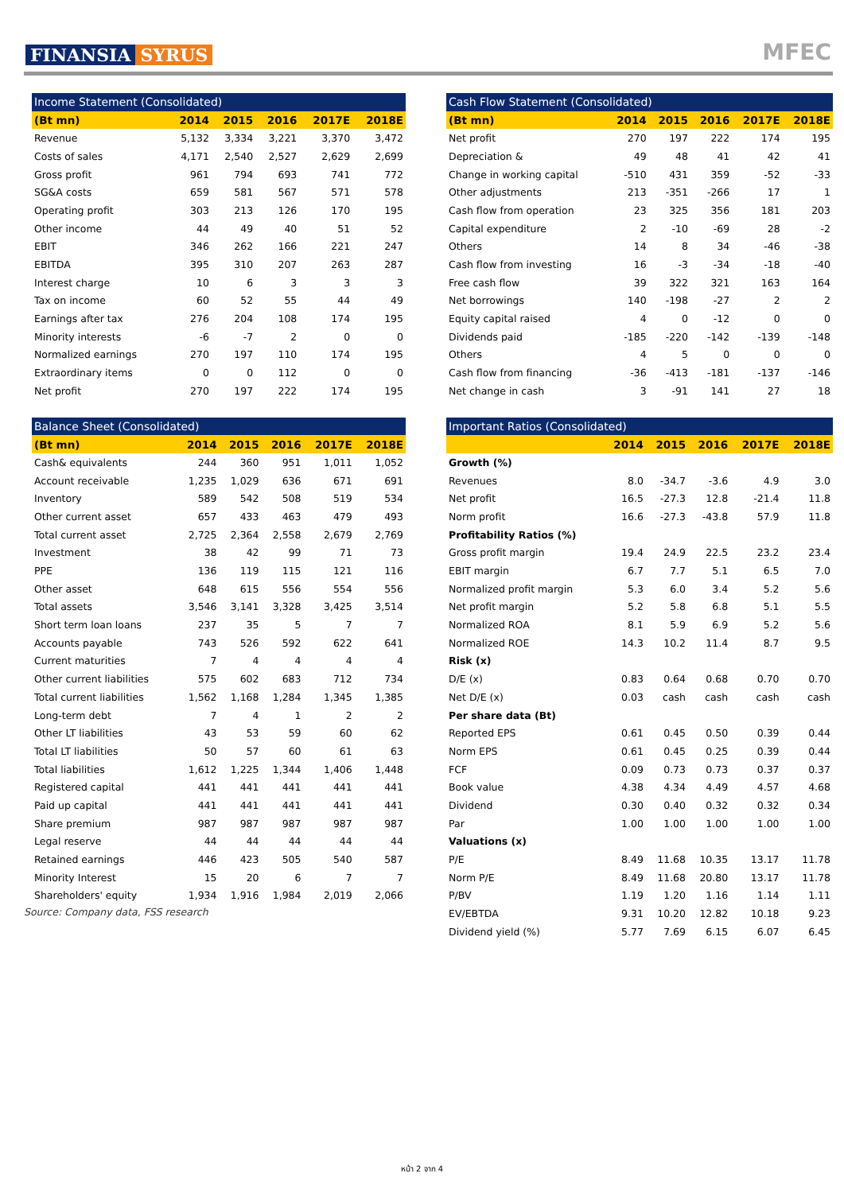FINANSIA SYRUS
MFEC
| Income Statement (Consolidated) | | | | | |
| --- | --- | --- | --- | --- | --- |
| (Bt mn) | 2014 | 2015 | 2016 | 2017E | 2018E |
| Revenue | 5,132 | 3,334 | 3,221 | 3,370 | 3,472 |
| Costs of sales | 4,171 | 2,540 | 2,527 | 2,629 | 2,699 |
| Gross profit | 961 | 794 | 693 | 741 | 772 |
| SG&A costs | 659 | 581 | 567 | 571 | 578 |
| Operating profit | 303 | 213 | 126 | 170 | 195 |
| Other income | 44 | 49 | 40 | 51 | 52 |
| EBIT | 346 | 262 | 166 | 221 | 247 |
| EBITDA | 395 | 310 | 207 | 263 | 287 |
| Interest charge | 10 | 6 | 3 | 3 | 3 |
| Tax on income | 60 | 52 | 55 | 44 | 49 |
| Earnings after tax | 276 | 204 | 108 | 174 | 195 |
| Minority interests | -6 | -7 | 2 | 0 | 0 |
| Normalized earnings | 270 | 197 | 110 | 174 | 195 |
| Extraordinary items | 0 | 0 | 112 | 0 | 0 |
| Net profit | 270 | 197 | 222 | 174 | 195 |
| Balance Sheet (Consolidated) | | | | | |
| --- | --- | --- | --- | --- | --- |
| (Bt mn) | 2014 | 2015 | 2016 | 2017E | 2018E |
| Cash& equivalents | 244 | 360 | 951 | 1,011 | 1,052 |
| Account receivable | 1,235 | 1,029 | 636 | 671 | 691 |
| Inventory | 589 | 542 | 508 | 519 | 534 |
| Other current asset | 657 | 433 | 463 | 479 | 493 |
| Total current asset | 2,725 | 2,364 | 2,558 | 2,679 | 2,769 |
| Investment | 38 | 42 | 99 | 71 | 73 |
| PPE | 136 | 119 | 115 | 121 | 116 |
| Other asset | 648 | 615 | 556 | 554 | 556 |
| Total assets | 3,546 | 3,141 | 3,328 | 3,425 | 3,514 |
| Short term loan loans | 237 | 35 | 5 | 7 | 7 |
| Accounts payable | 743 | 526 | 592 | 622 | 641 |
| Current maturities | 7 | 4 | 4 | 4 | 4 |
| Other current liabilities | 575 | 602 | 683 | 712 | 734 |
| Total current liabilities | 1,562 | 1,168 | 1,284 | 1,345 | 1,385 |
| Long-term debt | 7 | 4 | 1 | 2 | 2 |
| Other LT liabilities | 43 | 53 | 59 | 60 | 62 |
| Total LT liabilities | 50 | 57 | 60 | 61 | 63 |
| Total liabilities | 1,612 | 1,225 | 1,344 | 1,406 | 1,448 |
| Registered capital | 441 | 441 | 441 | 441 | 441 |
| Paid up capital | 441 | 441 | 441 | 441 | 441 |
| Share premium | 987 | 987 | 987 | 987 | 987 |
| Legal reserve | 44 | 44 | 44 | 44 | 44 |
| Retained earnings | 446 | 423 | 505 | 540 | 587 |
| Minority Interest | 15 | 20 | 6 | 7 | 7 |
| Shareholders' equity | 1,934 | 1,916 | 1,984 | 2,019 | 2,066 |
Source: Company data, FSS research
| Cash Flow Statement (Consolidated) | | | | | |
| --- | --- | --- | --- | --- | --- |
| (Bt mn) | 2014 | 2015 | 2016 | 2017E | 2018E |
| Net profit | 270 | 197 | 222 | 174 | 195 |
| Depreciation & | 49 | 48 | 41 | 42 | 41 |
| Change in working capital | -510 | 431 | 359 | -52 | -33 |
| Other adjustments | 213 | -351 | -266 | 17 | 1 |
| Cash flow from operation | 23 | 325 | 356 | 181 | 203 |
| Capital expenditure | 2 | -10 | -69 | 28 | -2 |
| Others | 14 | 8 | 34 | -46 | -38 |
| Cash flow from investing | 16 | -3 | -34 | -18 | -40 |
| Free cash flow | 39 | 322 | 321 | 163 | 164 |
| Net borrowings | 140 | -198 | -27 | 2 | 2 |
| Equity capital raised | 4 | 0 | -12 | 0 | 0 |
| Dividends paid | -185 | -220 | -142 | -139 | -148 |
| Others | 4 | 5 | 0 | 0 | 0 |
| Cash flow from financing | -36 | -413 | -181 | -137 | -146 |
| Net change in cash | 3 | -91 | 141 | 27 | 18 |
| Important Ratios (Consolidated) | | | | | |
| --- | --- | --- | --- | --- | --- |
| | 2014 | 2015 | 2016 | 2017E | 2018E |
| Growth (%) | | | | | |
| Revenues | 8.0 | -34.7 | -3.6 | 4.9 | 3.0 |
| Net profit | 16.5 | -27.3 | 12.8 | -21.4 | 11.8 |
| Norm profit | 16.6 | -27.3 | -43.8 | 57.9 | 11.8 |
| Profitability Ratios (%) | | | | | |
| Gross profit margin | 19.4 | 24.9 | 22.5 | 23.2 | 23.4 |
| EBIT margin | 6.7 | 7.7 | 5.1 | 6.5 | 7.0 |
| Normalized profit margin | 5.3 | 6.0 | 3.4 | 5.2 | 5.6 |
| Net profit margin | 5.2 | 5.8 | 6.8 | 5.1 | 5.5 |
| Normalized ROA | 8.1 | 5.9 | 6.9 | 5.2 | 5.6 |
| Normalized ROE | 14.3 | 10.2 | 11.4 | 8.7 | 9.5 |
| Risk (x) | | | | | |
| D/E (x) | 0.83 | 0.64 | 0.68 | 0.70 | 0.70 |
| Net D/E (x) | 0.03 | cash | cash | cash | cash |
| Per share data (Bt) | | | | | |
| Reported EPS | 0.61 | 0.45 | 0.50 | 0.39 | 0.44 |
| Norm EPS | 0.61 | 0.45 | 0.25 | 0.39 | 0.44 |
| FCF | 0.09 | 0.73 | 0.73 | 0.37 | 0.37 |
| Book value | 4.38 | 4.34 | 4.49 | 4.57 | 4.68 |
| Dividend | 0.30 | 0.40 | 0.32 | 0.32 | 0.34 |
| Par | 1.00 | 1.00 | 1.00 | 1.00 | 1.00 |
| Valuations (x) | | | | | |
| P/E | 8.49 | 11.68 | 10.35 | 13.17 | 11.78 |
| Norm P/E | 8.49 | 11.68 | 20.80 | 13.17 | 11.78 |
| P/BV | 1.19 | 1.20 | 1.16 | 1.14 | 1.11 |
| EV/EBTDA | 9.31 | 10.20 | 12.82 | 10.18 | 9.23 |
| Dividend yield (%) | 5.77 | 7.69 | 6.15 | 6.07 | 6.45 |
หน้า 2 จาก 4